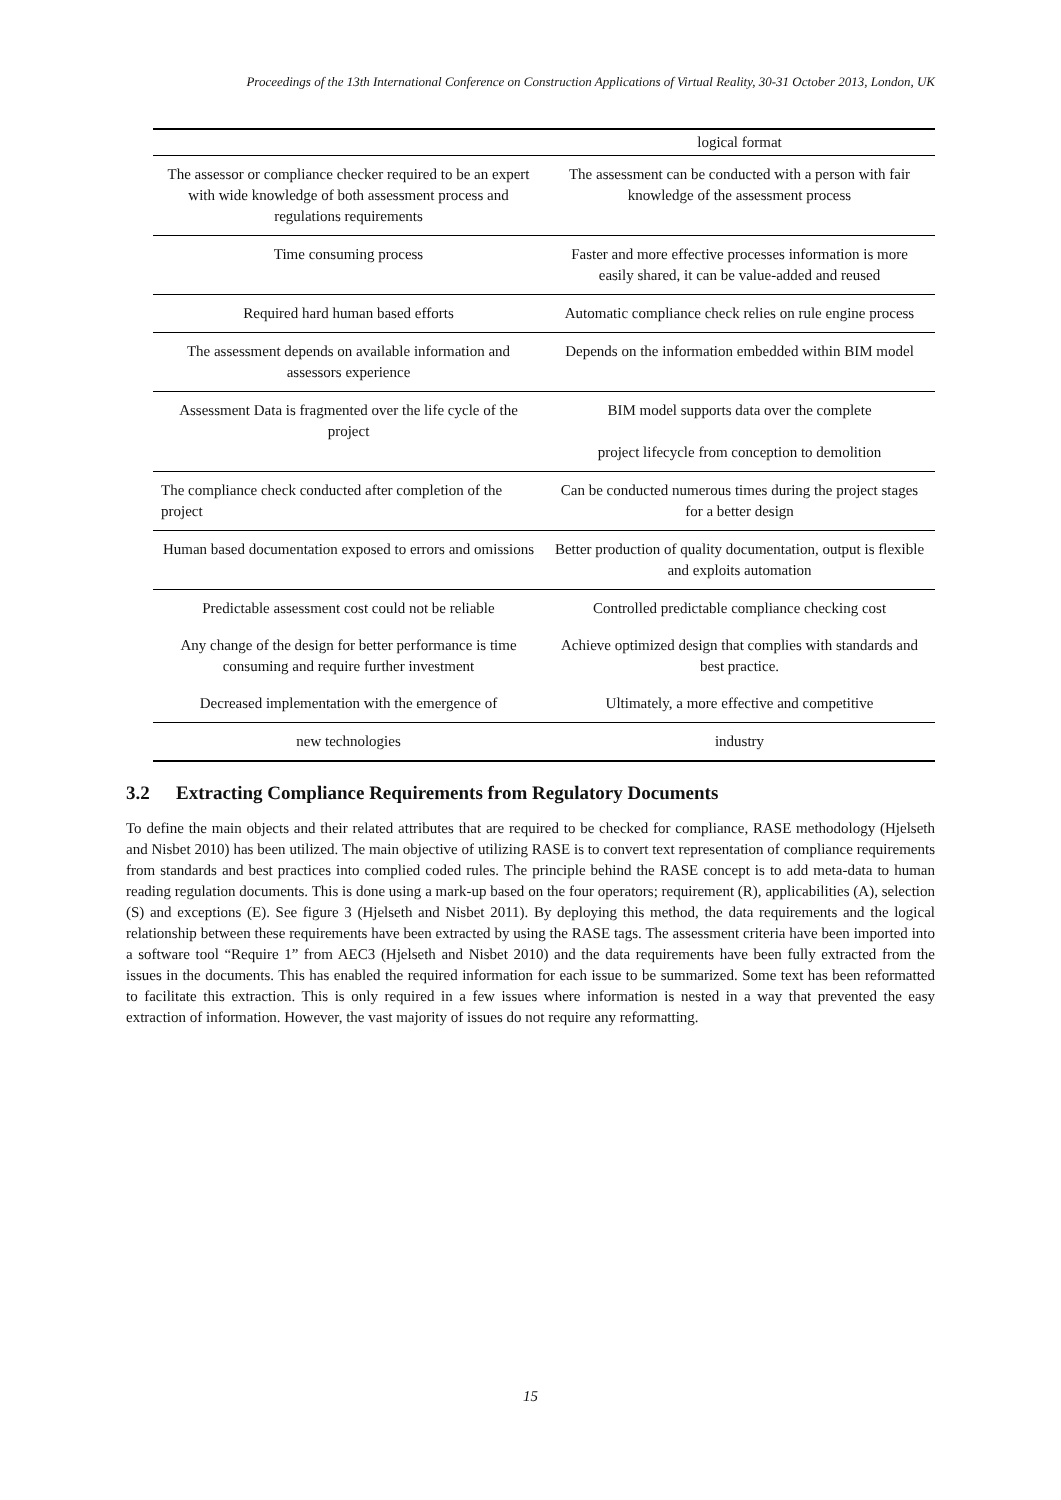Proceedings of the 13th International Conference on Construction Applications of Virtual Reality, 30-31 October 2013, London, UK
| | logical format |
| The assessor or compliance checker required to be an expert with wide knowledge of both assessment process and regulations requirements | The assessment can be conducted with a person with fair knowledge of the assessment process |
| Time consuming process | Faster and more effective processes information is more easily shared, it can be value-added and reused |
| Required hard human based efforts | Automatic compliance check relies on rule engine process |
| The assessment depends on available information and assessors experience | Depends on the information embedded within BIM model |
| Assessment Data is fragmented over the life cycle of the project | BIM model supports data over the complete project lifecycle from conception to demolition |
| The compliance check conducted after completion of the project | Can be conducted numerous times during the project stages for a better design |
| Human based documentation exposed to errors and omissions | Better production of quality documentation, output is flexible and exploits automation |
| Predictable assessment cost could not be reliable | Controlled predictable compliance checking cost |
| Any change of the design for better performance is time consuming and require further investment | Achieve optimized design that complies with standards and best practice. |
| Decreased implementation with the emergence of | Ultimately, a more effective and competitive |
| new technologies | industry |
3.2 Extracting Compliance Requirements from Regulatory Documents
To define the main objects and their related attributes that are required to be checked for compliance, RASE methodology (Hjelseth and Nisbet 2010) has been utilized. The main objective of utilizing RASE is to convert text representation of compliance requirements from standards and best practices into complied coded rules. The principle behind the RASE concept is to add meta-data to human reading regulation documents. This is done using a mark-up based on the four operators; requirement (R), applicabilities (A), selection (S) and exceptions (E). See figure 3 (Hjelseth and Nisbet 2011). By deploying this method, the data requirements and the logical relationship between these requirements have been extracted by using the RASE tags. The assessment criteria have been imported into a software tool “Require 1” from AEC3 (Hjelseth and Nisbet 2010) and the data requirements have been fully extracted from the issues in the documents. This has enabled the required information for each issue to be summarized. Some text has been reformatted to facilitate this extraction. This is only required in a few issues where information is nested in a way that prevented the easy extraction of information. However, the vast majority of issues do not require any reformatting.
15